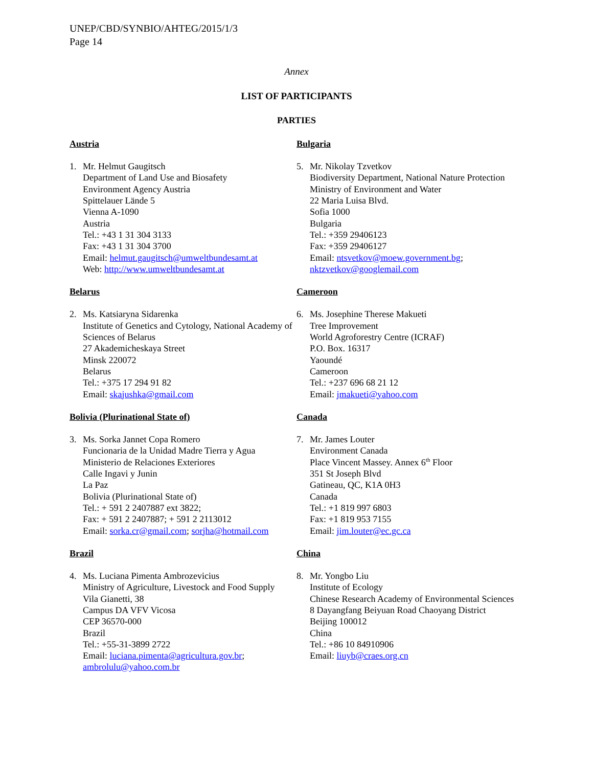UNEP/CBD/SYNBIO/AHTEG/2015/1/3
Page 14
Annex
LIST OF PARTICIPANTS
PARTIES
Austria
1. Mr. Helmut Gaugitsch
Department of Land Use and Biosafety
Environment Agency Austria
Spittelauer Lände 5
Vienna A-1090
Austria
Tel.: +43 1 31 304 3133
Fax: +43 1 31 304 3700
Email: helmut.gaugitsch@umweltbundesamt.at
Web: http://www.umweltbundesamt.at
Belarus
2. Ms. Katsiaryna Sidarenka
Institute of Genetics and Cytology, National Academy of Sciences of Belarus
27 Akademicheskaya Street
Minsk 220072
Belarus
Tel.: +375 17 294 91 82
Email: skajushka@gmail.com
Bolivia (Plurinational State of)
3. Ms. Sorka Jannet Copa Romero
Funcionaria de la Unidad Madre Tierra y Agua
Ministerio de Relaciones Exteriores
Calle Ingavi y Junin
La Paz
Bolivia (Plurinational State of)
Tel.: + 591 2 2407887 ext 3822;
Fax: + 591 2 2407887; + 591 2 2113012
Email: sorka.cr@gmail.com; sorjha@hotmail.com
Brazil
4. Ms. Luciana Pimenta Ambrozevicius
Ministry of Agriculture, Livestock and Food Supply
Vila Gianetti, 38
Campus DA VFV Vicosa
CEP 36570-000
Brazil
Tel.: +55-31-3899 2722
Email: luciana.pimenta@agricultura.gov.br;
ambrolulu@yahoo.com.br
Bulgaria
5. Mr. Nikolay Tzvetkov
Biodiversity Department, National Nature Protection
Ministry of Environment and Water
22 Maria Luisa Blvd.
Sofia 1000
Bulgaria
Tel.: +359 29406123
Fax: +359 29406127
Email: ntsvetkov@moew.government.bg;
nktzvetkov@googlemail.com
Cameroon
6. Ms. Josephine Therese Makueti
Tree Improvement
World Agroforestry Centre (ICRAF)
P.O. Box. 16317
Yaoundé
Cameroon
Tel.: +237 696 68 21 12
Email: jmakueti@yahoo.com
Canada
7. Mr. James Louter
Environment Canada
Place Vincent Massey. Annex 6<sup>th</sup> Floor
351 St Joseph Blvd
Gatineau, QC, K1A 0H3
Canada
Tel.: +1 819 997 6803
Fax: +1 819 953 7155
Email: jim.louter@ec.gc.ca
China
8. Mr. Yongbo Liu
Institute of Ecology
Chinese Research Academy of Environmental Sciences
8 Dayangfang Beiyuan Road Chaoyang District
Beijing 100012
China
Tel.: +86 10 84910906
Email: liuyb@craes.org.cn